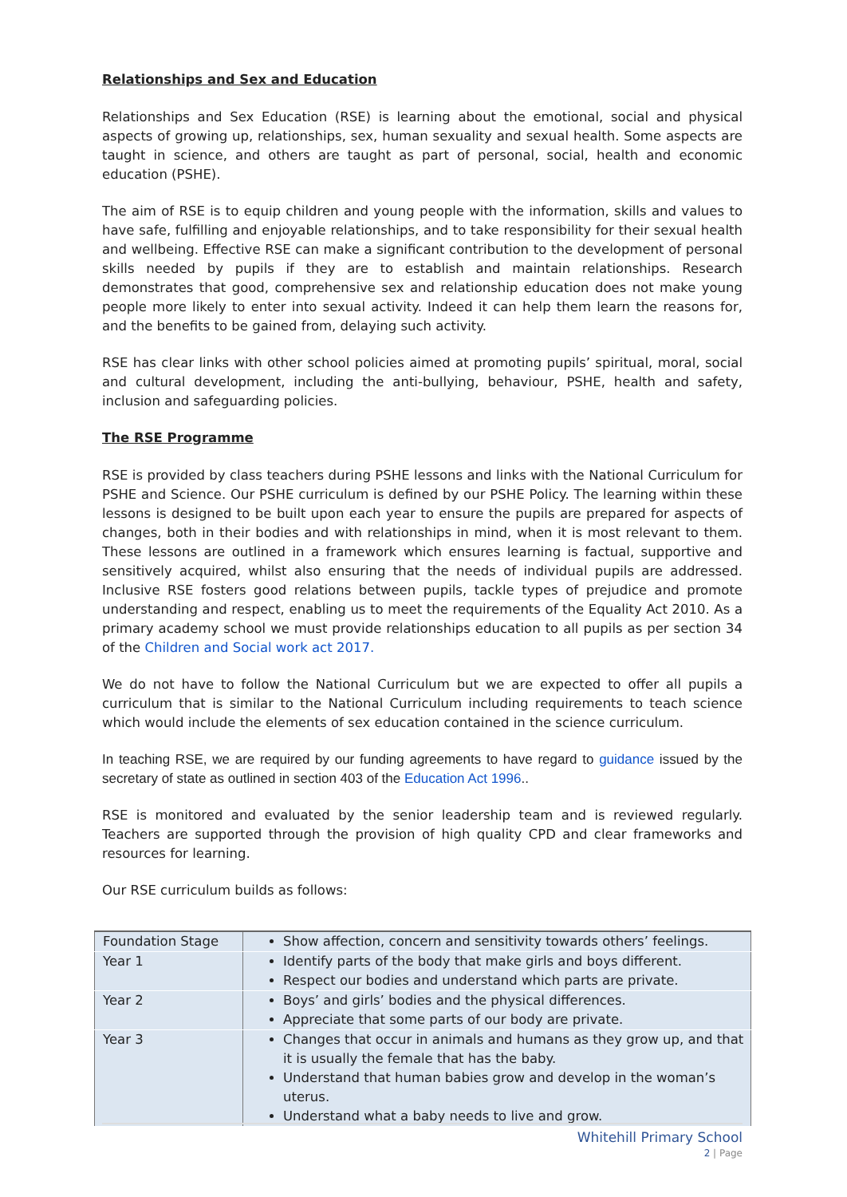Relationships and Sex and Education
Relationships and Sex Education (RSE) is learning about the emotional, social and physical aspects of growing up, relationships, sex, human sexuality and sexual health. Some aspects are taught in science, and others are taught as part of personal, social, health and economic education (PSHE).
The aim of RSE is to equip children and young people with the information, skills and values to have safe, fulfilling and enjoyable relationships, and to take responsibility for their sexual health and wellbeing. Effective RSE can make a significant contribution to the development of personal skills needed by pupils if they are to establish and maintain relationships. Research demonstrates that good, comprehensive sex and relationship education does not make young people more likely to enter into sexual activity. Indeed it can help them learn the reasons for, and the benefits to be gained from, delaying such activity.
RSE has clear links with other school policies aimed at promoting pupils’ spiritual, moral, social and cultural development, including the anti-bullying, behaviour, PSHE, health and safety, inclusion and safeguarding policies.
The RSE Programme
RSE is provided by class teachers during PSHE lessons and links with the National Curriculum for PSHE and Science. Our PSHE curriculum is defined by our PSHE Policy. The learning within these lessons is designed to be built upon each year to ensure the pupils are prepared for aspects of changes, both in their bodies and with relationships in mind, when it is most relevant to them. These lessons are outlined in a framework which ensures learning is factual, supportive and sensitively acquired, whilst also ensuring that the needs of individual pupils are addressed. Inclusive RSE fosters good relations between pupils, tackle types of prejudice and promote understanding and respect, enabling us to meet the requirements of the Equality Act 2010. As a primary academy school we must provide relationships education to all pupils as per section 34 of the Children and Social work act 2017.
We do not have to follow the National Curriculum but we are expected to offer all pupils a curriculum that is similar to the National Curriculum including requirements to teach science which would include the elements of sex education contained in the science curriculum.
In teaching RSE, we are required by our funding agreements to have regard to guidance issued by the secretary of state as outlined in section 403 of the Education Act 1996..
RSE is monitored and evaluated by the senior leadership team and is reviewed regularly. Teachers are supported through the provision of high quality CPD and clear frameworks and resources for learning.
Our RSE curriculum builds as follows:
| Foundation Stage | Show affection, concern and sensitivity towards others’ feelings. |
| Year 1 | Identify parts of the body that make girls and boys different. Respect our bodies and understand which parts are private. |
| Year 2 | Boys’ and girls’ bodies and the physical differences. Appreciate that some parts of our body are private. |
| Year 3 | Changes that occur in animals and humans as they grow up, and that it is usually the female that has the baby. Understand that human babies grow and develop in the woman’s uterus. Understand what a baby needs to live and grow. |
Whitehill Primary School
2 | Page